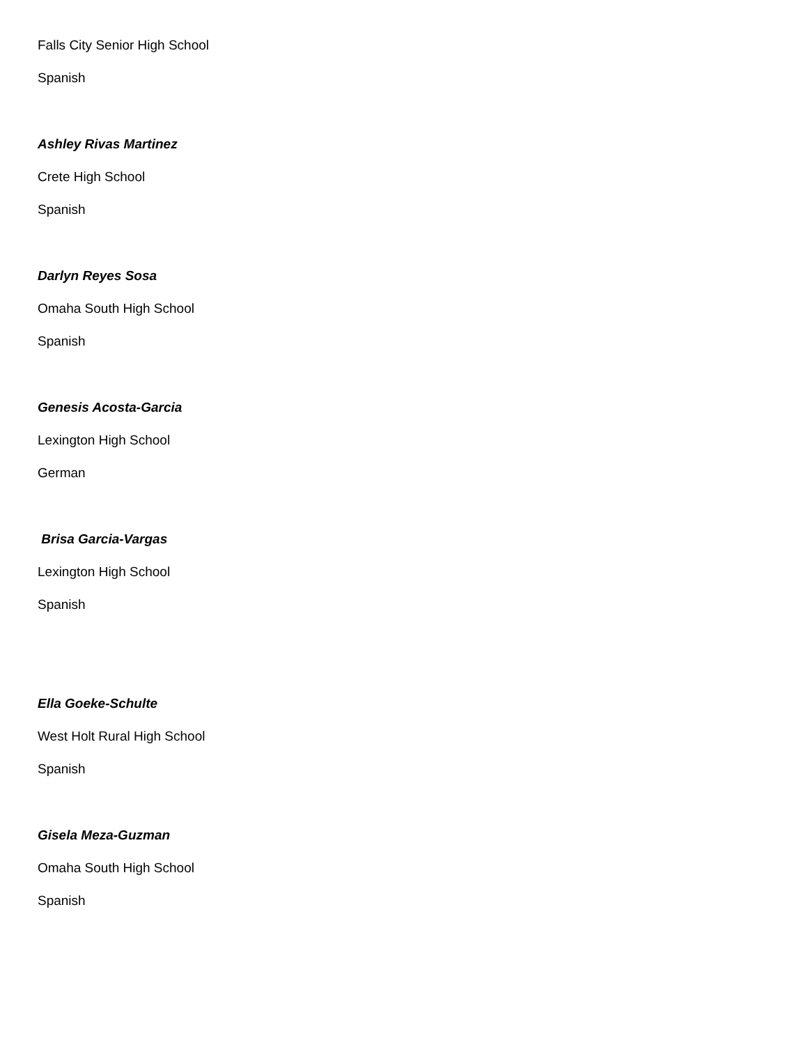Falls City Senior High School
Spanish
Ashley Rivas Martinez
Crete High School
Spanish
Darlyn Reyes Sosa
Omaha South High School
Spanish
Genesis Acosta-Garcia
Lexington High School
German
Brisa Garcia-Vargas
Lexington High School
Spanish
Ella Goeke-Schulte
West Holt Rural High School
Spanish
Gisela Meza-Guzman
Omaha South High School
Spanish